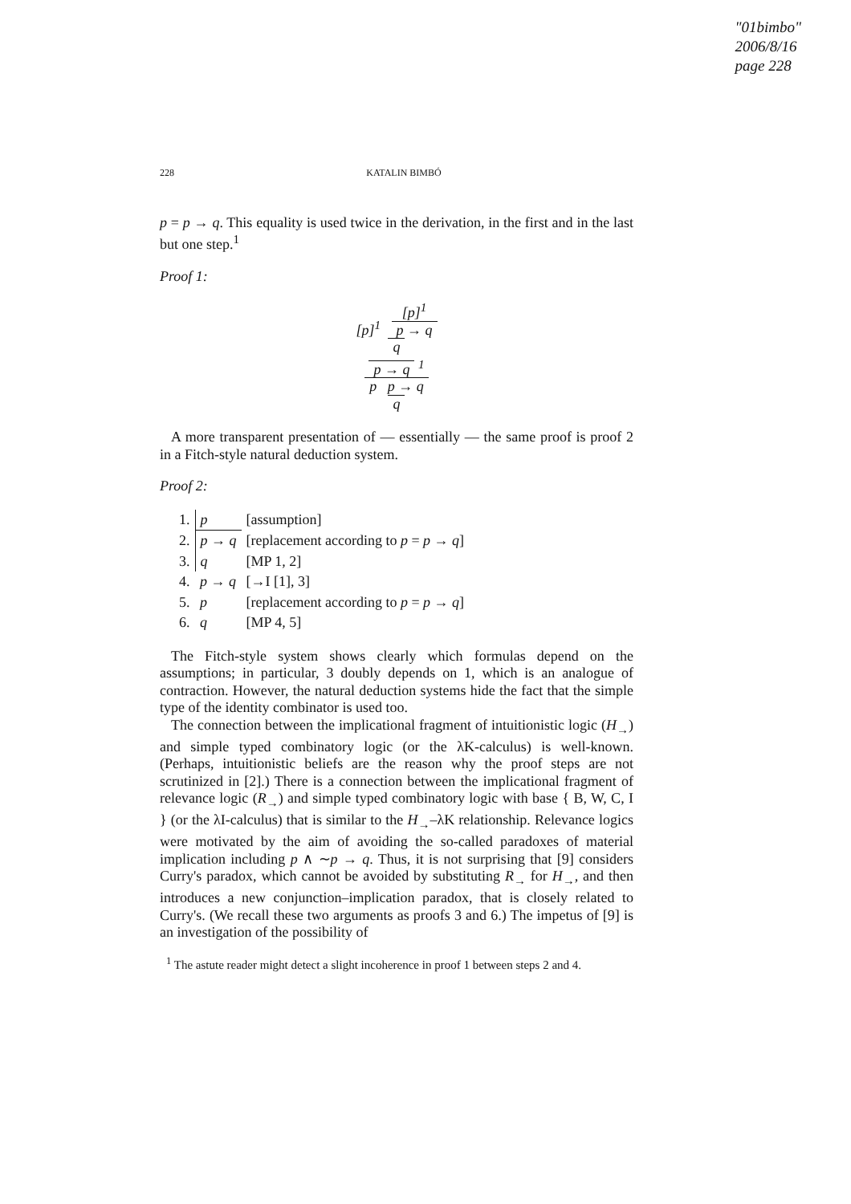"01bimbo"
2006/8/16
page 228
228 KATALIN BIMBÓ
p = p → q. This equality is used twice in the derivation, in the first and in the last but one step.<sup>1</sup>
Proof 1:
[p]<sup>1</sup> [p]<sup>1</sup>
p → q
q
p → q <sup>1</sup>
p p → q
q
A more transparent presentation of — essentially — the same proof is proof 2 in a Fitch-style natural deduction system.
Proof 2:
| 1. | p | [assumption] |
| 2. | p → q | [replacement according to p = p → q ] |
| 3. | q | [MP 1, 2] |
| 4. | p → q | [→I [1], 3] |
| 5. | p | [replacement according to p = p → q ] |
| 6. | q | [MP 4, 5] |
The Fitch-style system shows clearly which formulas depend on the assumptions; in particular, 3 doubly depends on 1, which is an analogue of contraction. However, the natural deduction systems hide the fact that the simple type of the identity combinator is used too.
The connection between the implicational fragment of intuitionistic logic (H<sub>→</sub>) and simple typed combinatory logic (or the λK-calculus) is well-known. (Perhaps, intuitionistic beliefs are the reason why the proof steps are not scrutinized in [2].) There is a connection between the implicational fragment of relevance logic (R<sub>→</sub>) and simple typed combinatory logic with base { B, W, C, I } (or the λI-calculus) that is similar to the H<sub>→</sub>–λK relationship. Relevance logics were motivated by the aim of avoiding the so-called paradoxes of material implication including p ∧ ∼p → q. Thus, it is not surprising that [9] considers Curry's paradox, which cannot be avoided by substituting R<sub>→</sub> for H<sub>→</sub>, and then introduces a new conjunction–implication paradox, that is closely related to Curry's. (We recall these two arguments as proofs 3 and 6.) The impetus of [9] is an investigation of the possibility of
<sup>1</sup> The astute reader might detect a slight incoherence in proof 1 between steps 2 and 4.